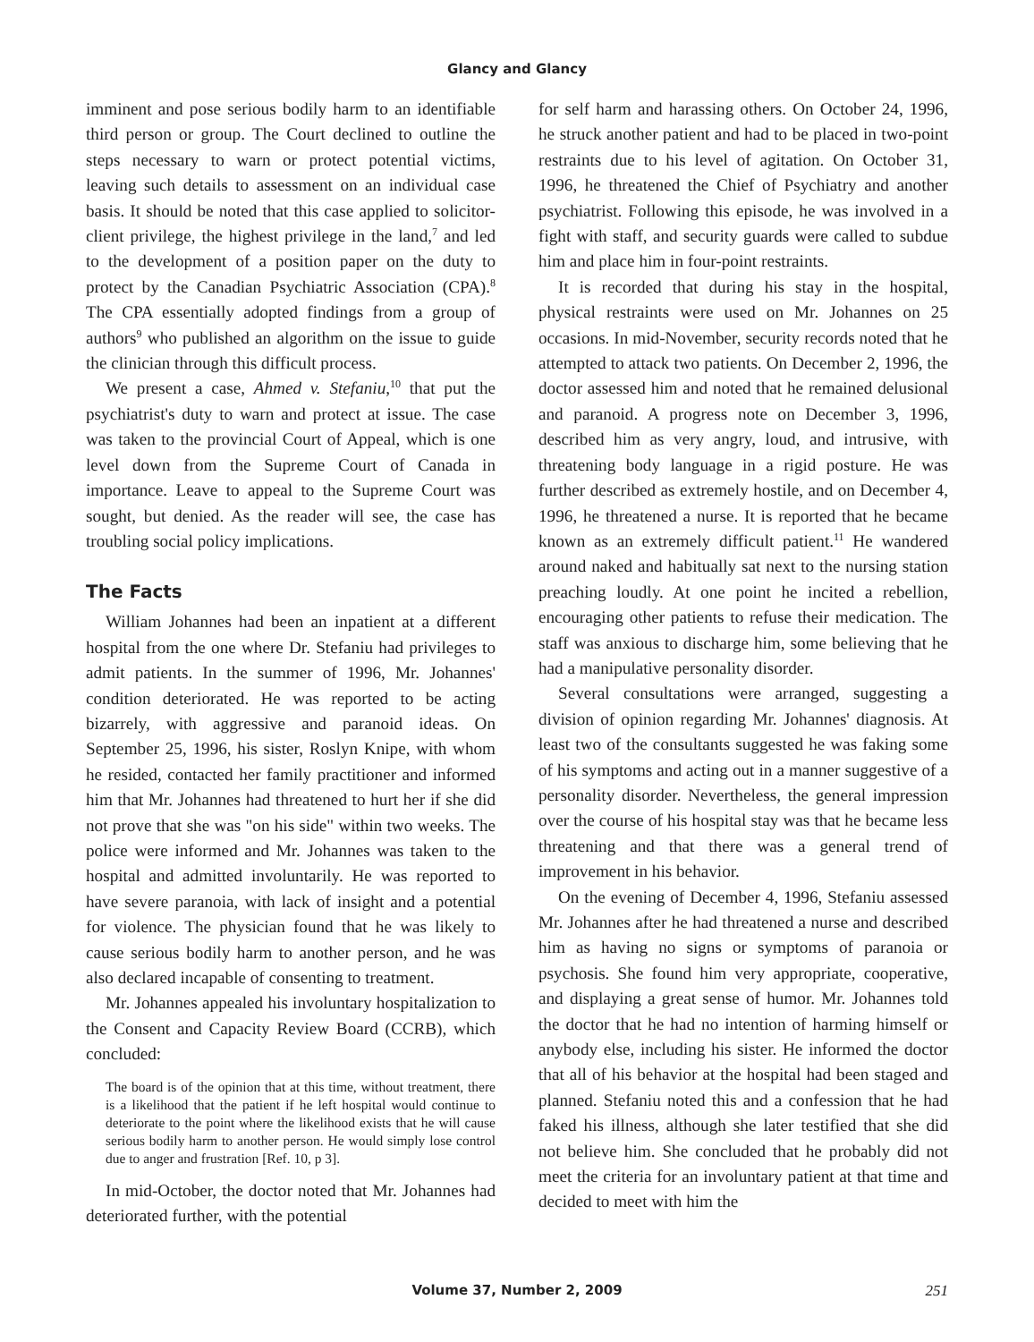Glancy and Glancy
imminent and pose serious bodily harm to an identifiable third person or group. The Court declined to outline the steps necessary to warn or protect potential victims, leaving such details to assessment on an individual case basis. It should be noted that this case applied to solicitor-client privilege, the highest privilege in the land,<sup>7</sup> and led to the development of a position paper on the duty to protect by the Canadian Psychiatric Association (CPA).<sup>8</sup> The CPA essentially adopted findings from a group of authors<sup>9</sup> who published an algorithm on the issue to guide the clinician through this difficult process.
We present a case, Ahmed v. Stefaniu,<sup>10</sup> that put the psychiatrist's duty to warn and protect at issue. The case was taken to the provincial Court of Appeal, which is one level down from the Supreme Court of Canada in importance. Leave to appeal to the Supreme Court was sought, but denied. As the reader will see, the case has troubling social policy implications.
The Facts
William Johannes had been an inpatient at a different hospital from the one where Dr. Stefaniu had privileges to admit patients. In the summer of 1996, Mr. Johannes' condition deteriorated. He was reported to be acting bizarrely, with aggressive and paranoid ideas. On September 25, 1996, his sister, Roslyn Knipe, with whom he resided, contacted her family practitioner and informed him that Mr. Johannes had threatened to hurt her if she did not prove that she was "on his side" within two weeks. The police were informed and Mr. Johannes was taken to the hospital and admitted involuntarily. He was reported to have severe paranoia, with lack of insight and a potential for violence. The physician found that he was likely to cause serious bodily harm to another person, and he was also declared incapable of consenting to treatment.
Mr. Johannes appealed his involuntary hospitalization to the Consent and Capacity Review Board (CCRB), which concluded:
The board is of the opinion that at this time, without treatment, there is a likelihood that the patient if he left hospital would continue to deteriorate to the point where the likelihood exists that he will cause serious bodily harm to another person. He would simply lose control due to anger and frustration [Ref. 10, p 3].
In mid-October, the doctor noted that Mr. Johannes had deteriorated further, with the potential
for self harm and harassing others. On October 24, 1996, he struck another patient and had to be placed in two-point restraints due to his level of agitation. On October 31, 1996, he threatened the Chief of Psychiatry and another psychiatrist. Following this episode, he was involved in a fight with staff, and security guards were called to subdue him and place him in four-point restraints.
It is recorded that during his stay in the hospital, physical restraints were used on Mr. Johannes on 25 occasions. In mid-November, security records noted that he attempted to attack two patients. On December 2, 1996, the doctor assessed him and noted that he remained delusional and paranoid. A progress note on December 3, 1996, described him as very angry, loud, and intrusive, with threatening body language in a rigid posture. He was further described as extremely hostile, and on December 4, 1996, he threatened a nurse. It is reported that he became known as an extremely difficult patient.<sup>11</sup> He wandered around naked and habitually sat next to the nursing station preaching loudly. At one point he incited a rebellion, encouraging other patients to refuse their medication. The staff was anxious to discharge him, some believing that he had a manipulative personality disorder.
Several consultations were arranged, suggesting a division of opinion regarding Mr. Johannes' diagnosis. At least two of the consultants suggested he was faking some of his symptoms and acting out in a manner suggestive of a personality disorder. Nevertheless, the general impression over the course of his hospital stay was that he became less threatening and that there was a general trend of improvement in his behavior.
On the evening of December 4, 1996, Stefaniu assessed Mr. Johannes after he had threatened a nurse and described him as having no signs or symptoms of paranoia or psychosis. She found him very appropriate, cooperative, and displaying a great sense of humor. Mr. Johannes told the doctor that he had no intention of harming himself or anybody else, including his sister. He informed the doctor that all of his behavior at the hospital had been staged and planned. Stefaniu noted this and a confession that he had faked his illness, although she later testified that she did not believe him. She concluded that he probably did not meet the criteria for an involuntary patient at that time and decided to meet with him the
Volume 37, Number 2, 2009 251